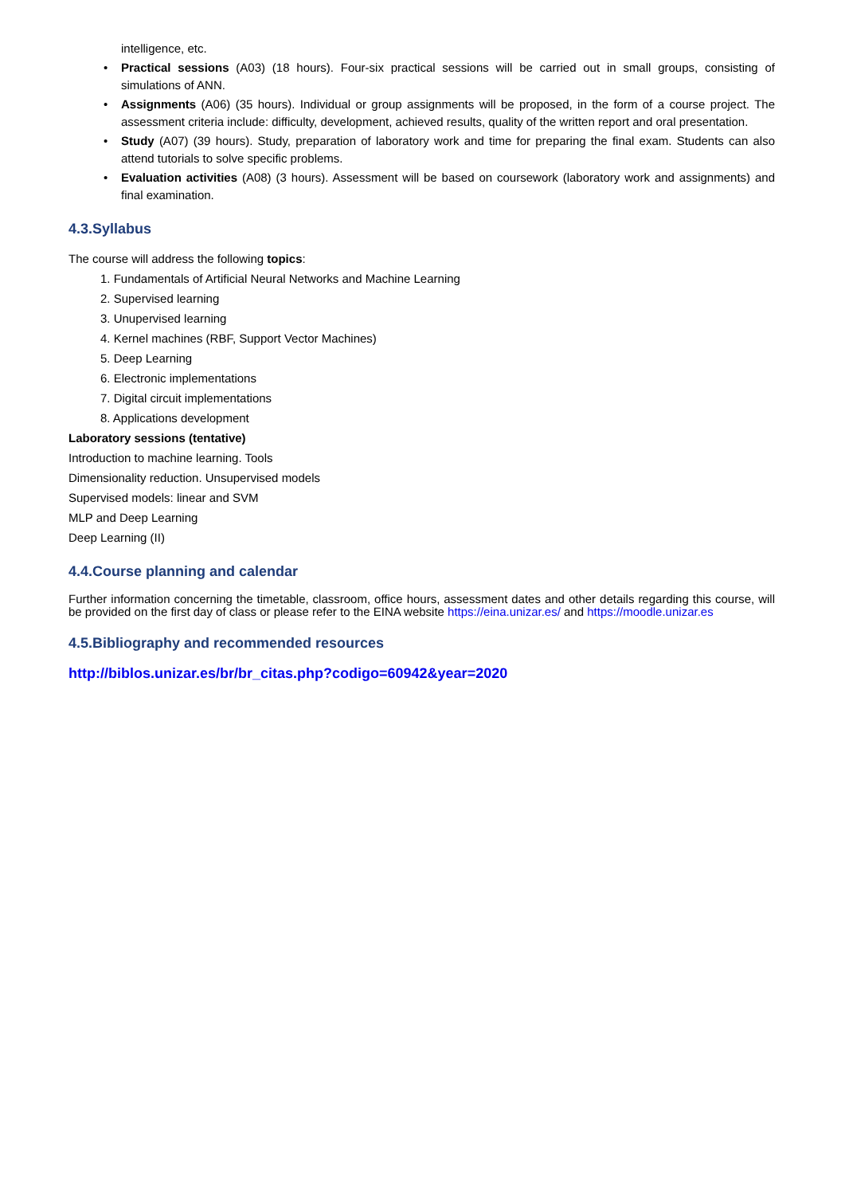intelligence, etc.
• Practical sessions (A03) (18 hours). Four-six practical sessions will be carried out in small groups, consisting of simulations of ANN.
• Assignments (A06) (35 hours). Individual or group assignments will be proposed, in the form of a course project. The assessment criteria include: difficulty, development, achieved results, quality of the written report and oral presentation.
• Study (A07) (39 hours). Study, preparation of laboratory work and time for preparing the final exam. Students can also attend tutorials to solve specific problems.
• Evaluation activities (A08) (3 hours). Assessment will be based on coursework (laboratory work and assignments) and final examination.
4.3.Syllabus
The course will address the following topics:
1. Fundamentals of Artificial Neural Networks and Machine Learning
2. Supervised learning
3. Unupervised learning
4. Kernel machines (RBF, Support Vector Machines)
5. Deep Learning
6. Electronic implementations
7. Digital circuit implementations
8. Applications development
Laboratory sessions (tentative)
Introduction to machine learning. Tools
Dimensionality reduction. Unsupervised models
Supervised models: linear and SVM
MLP and Deep Learning
Deep Learning (II)
4.4.Course planning and calendar
Further information concerning the timetable, classroom, office hours, assessment dates and other details regarding this course, will be provided on the first day of class or please refer to the EINA website https://eina.unizar.es/ and https://moodle.unizar.es
4.5.Bibliography and recommended resources
http://biblos.unizar.es/br/br_citas.php?codigo=60942&year=2020